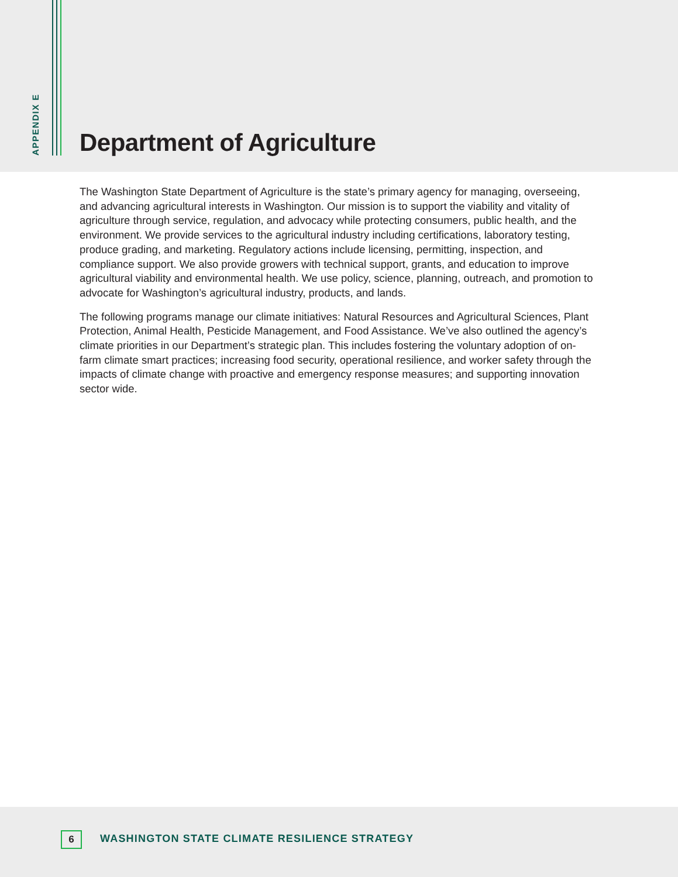APPENDIX E
Department of Agriculture
The Washington State Department of Agriculture is the state’s primary agency for managing, overseeing, and advancing agricultural interests in Washington. Our mission is to support the viability and vitality of agriculture through service, regulation, and advocacy while protecting consumers, public health, and the environment. We provide services to the agricultural industry including certifications, laboratory testing, produce grading, and marketing. Regulatory actions include licensing, permitting, inspection, and compliance support. We also provide growers with technical support, grants, and education to improve agricultural viability and environmental health. We use policy, science, planning, outreach, and promotion to advocate for Washington’s agricultural industry, products, and lands.
The following programs manage our climate initiatives: Natural Resources and Agricultural Sciences, Plant Protection, Animal Health, Pesticide Management, and Food Assistance. We’ve also outlined the agency’s climate priorities in our Department’s strategic plan. This includes fostering the voluntary adoption of on-farm climate smart practices; increasing food security, operational resilience, and worker safety through the impacts of climate change with proactive and emergency response measures; and supporting innovation sector wide.
6
WASHINGTON STATE CLIMATE RESILIENCE STRATEGY